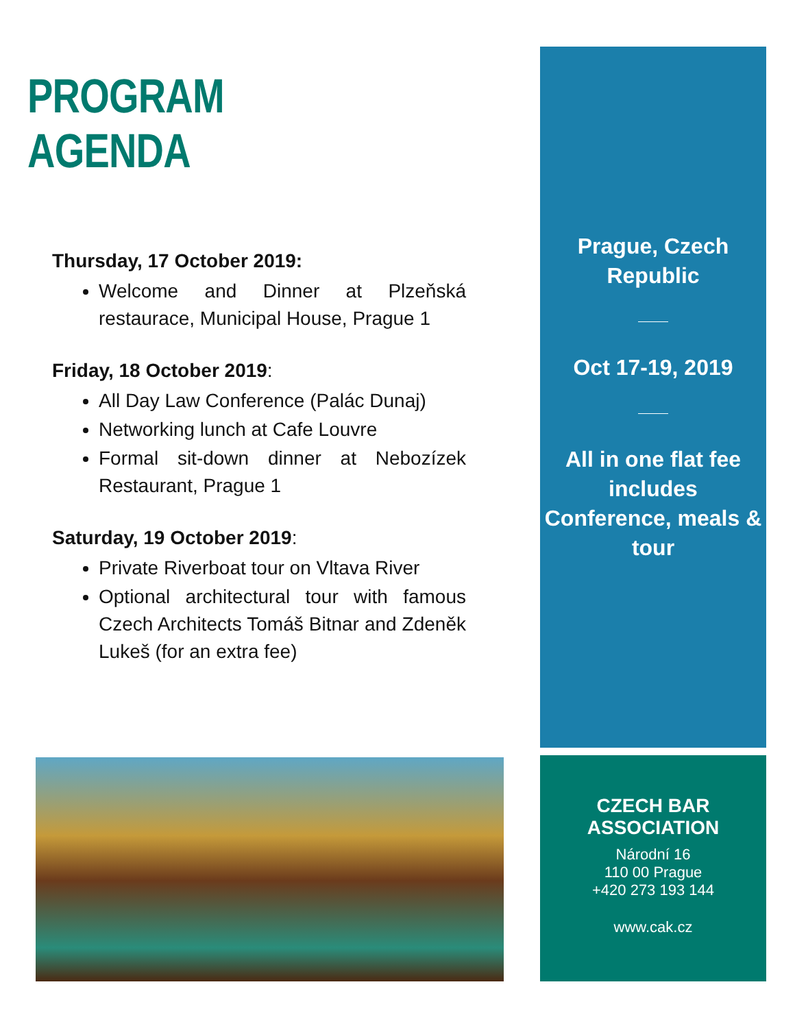PROGRAM AGENDA
Thursday, 17 October 2019:
Welcome and Dinner at Plzeňská restaurace, Municipal House, Prague 1
Friday, 18 October 2019:
All Day Law Conference (Palác Dunaj)
Networking lunch at Cafe Louvre
Formal sit-down dinner at Nebozízek Restaurant, Prague 1
Saturday, 19 October 2019:
Private Riverboat tour on Vltava River
Optional architectural tour with famous Czech Architects Tomáš Bitnar and Zdeněk Lukeš (for an extra fee)
Prague, Czech
Republic
Oct 17-19, 2019
All in one flat fee
includes
Conference, meals &
tour
CZECH BAR ASSOCIATION
Národní 16
110 00 Prague
+420 273 193 144
www.cak.cz